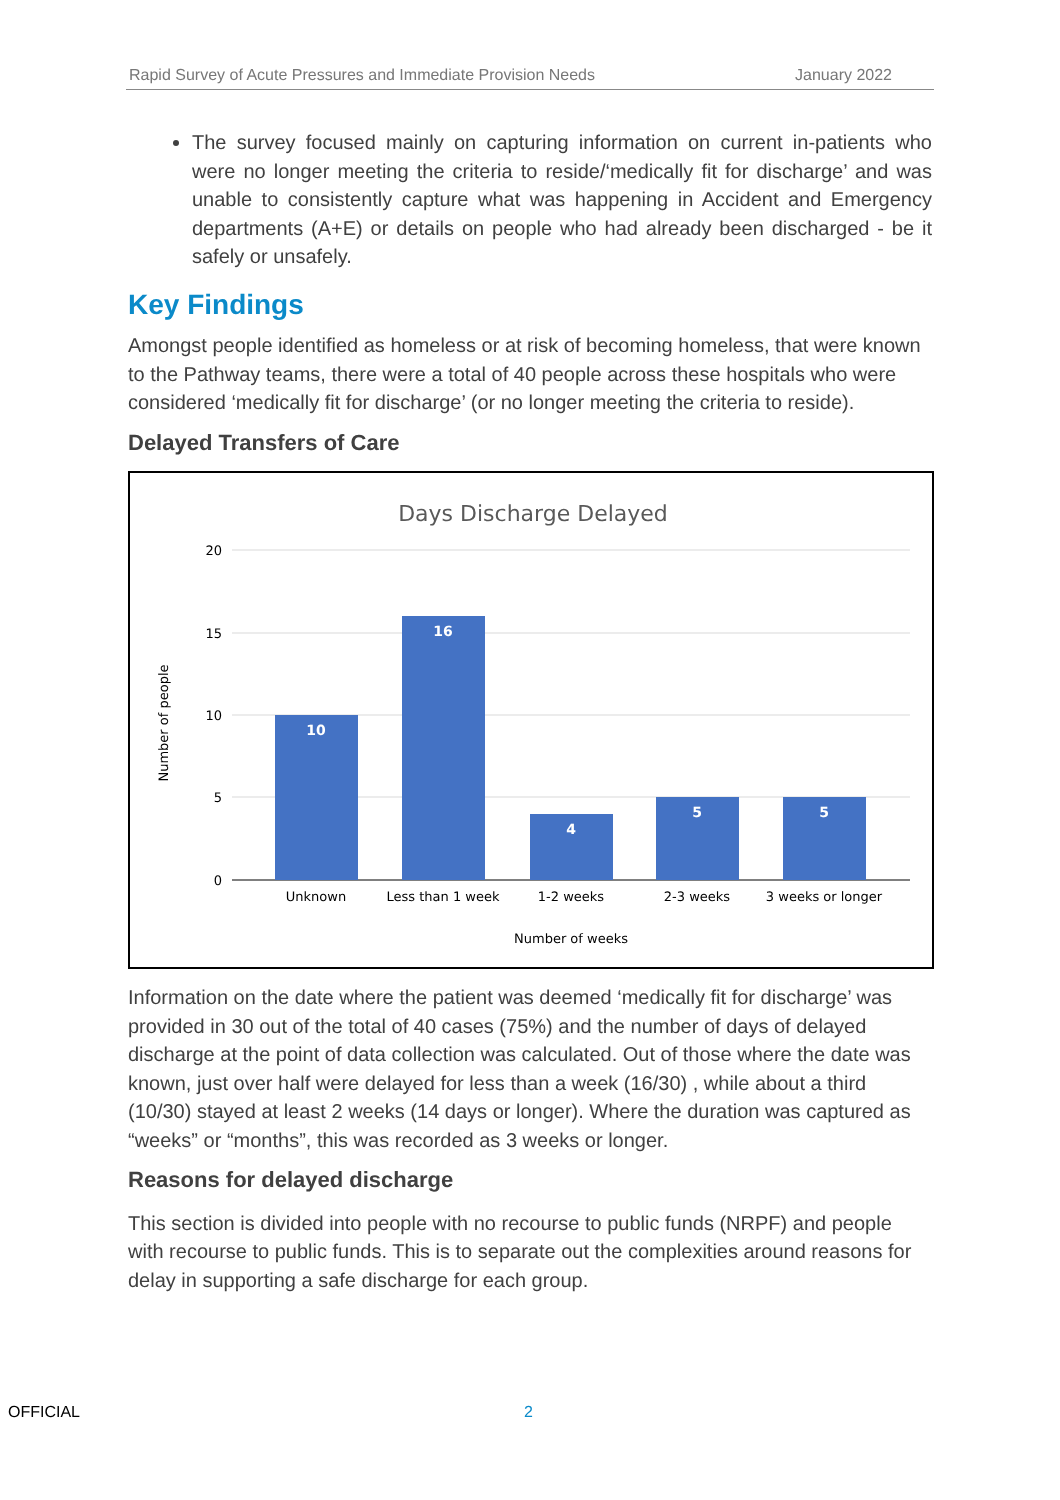Rapid Survey of Acute Pressures and Immediate Provision Needs January 2022
The survey focused mainly on capturing information on current in-patients who were no longer meeting the criteria to reside/‘medically fit for discharge’ and was unable to consistently capture what was happening in Accident and Emergency departments (A+E) or details on people who had already been discharged - be it safely or unsafely.
Key Findings
Amongst people identified as homeless or at risk of becoming homeless, that were known to the Pathway teams, there were a total of 40 people across these hospitals who were considered ‘medically fit for discharge’ (or no longer meeting the criteria to reside).
Delayed Transfers of Care
Days Discharge Delayed
20
15
10
5
0
10
16
4
5
5
Unknown
Less than 1 week
1-2 weeks
2-3 weeks
3 weeks or longer
Number of weeks
Number of people
Information on the date where the patient was deemed ‘medically fit for discharge’ was provided in 30 out of the total of 40 cases (75%) and the number of days of delayed discharge at the point of data collection was calculated. Out of those where the date was known, just over half were delayed for less than a week (16/30) , while about a third (10/30) stayed at least 2 weeks (14 days or longer). Where the duration was captured as “weeks” or “months”, this was recorded as 3 weeks or longer.
Reasons for delayed discharge
This section is divided into people with no recourse to public funds (NRPF) and people with recourse to public funds. This is to separate out the complexities around reasons for delay in supporting a safe discharge for each group.
OFFICIAL 2